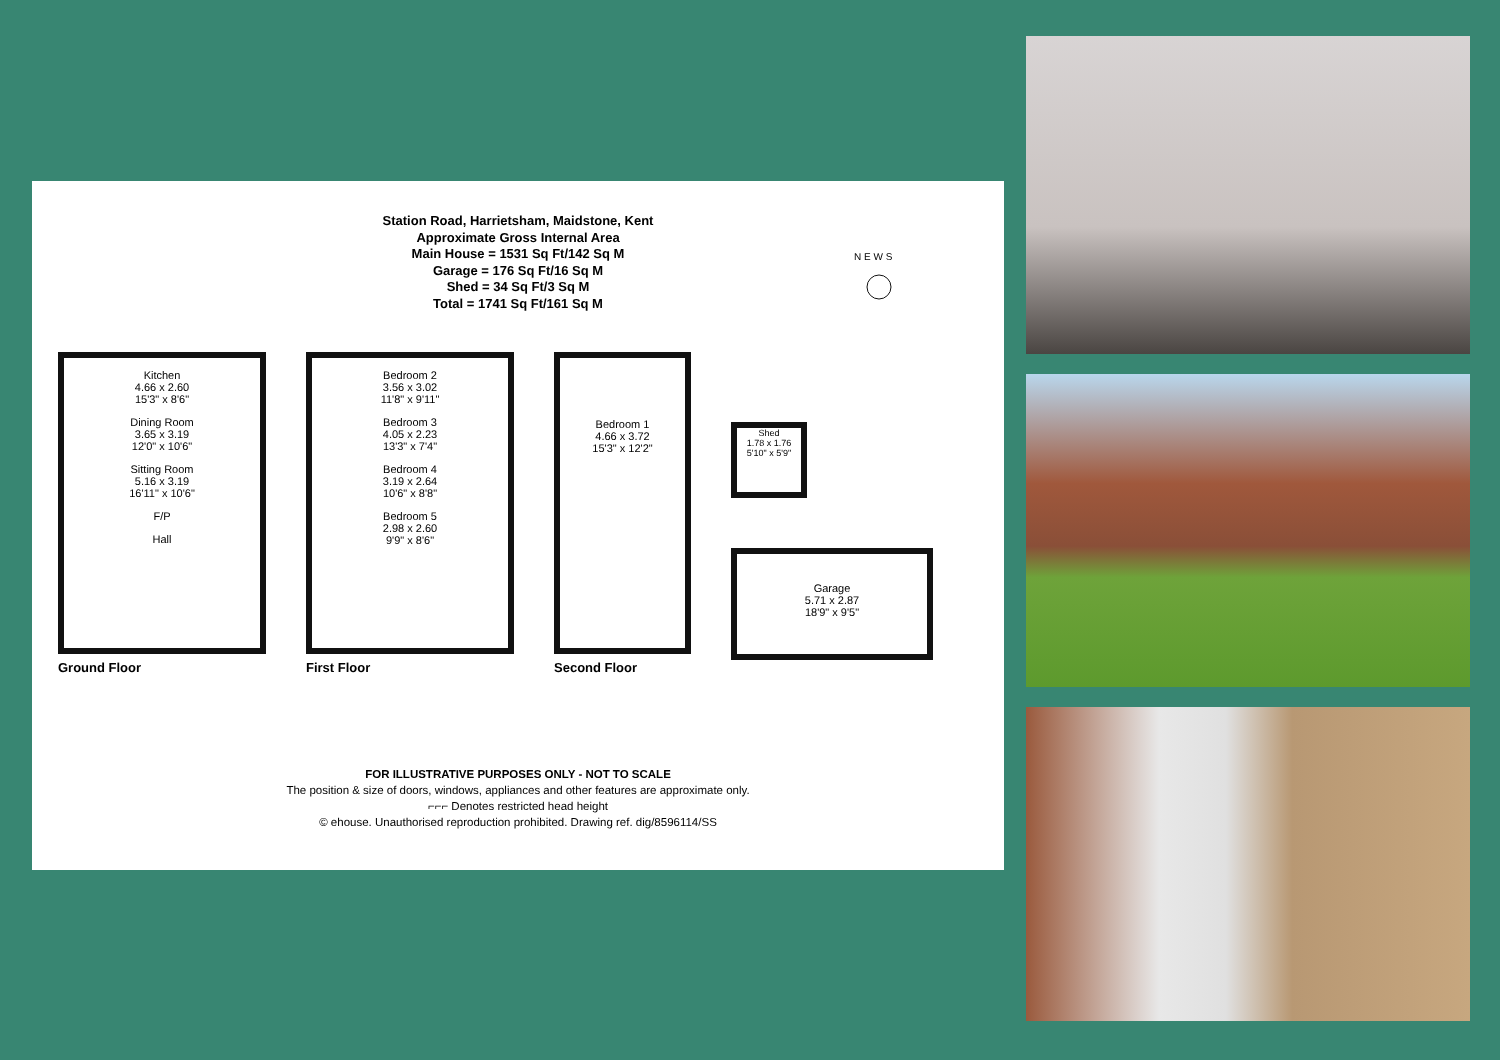Station Road, Harrietsham, Maidstone, Kent
Approximate Gross Internal Area
Main House = 1531 Sq Ft/142 Sq M
Garage = 176 Sq Ft/16 Sq M
Shed = 34 Sq Ft/3 Sq M
Total = 1741 Sq Ft/161 Sq M
N E W S
Kitchen
4.66 x 2.60
15'3" x 8'6"
Dining Room
3.65 x 3.19
12'0" x 10'6"
Sitting Room
5.16 x 3.19
16'11" x 10'6"
F/P
Hall
Ground Floor
Bedroom 2
3.56 x 3.02
11'8" x 9'11"
Bedroom 3
4.05 x 2.23
13'3" x 7'4"
Bedroom 4
3.19 x 2.64
10'6" x 8'8"
Bedroom 5
2.98 x 2.60
9'9" x 8'6"
First Floor
Bedroom 1
4.66 x 3.72
15'3" x 12'2"
Second Floor
Shed
1.78 x 1.76
5'10" x 5'9"
Garage
5.71 x 2.87
18'9" x 9'5"
FOR ILLUSTRATIVE PURPOSES ONLY - NOT TO SCALE
The position & size of doors, windows, appliances and other features are approximate only.
⌐⌐⌐ Denotes restricted head height
© ehouse. Unauthorised reproduction prohibited. Drawing ref. dig/8596114/SS